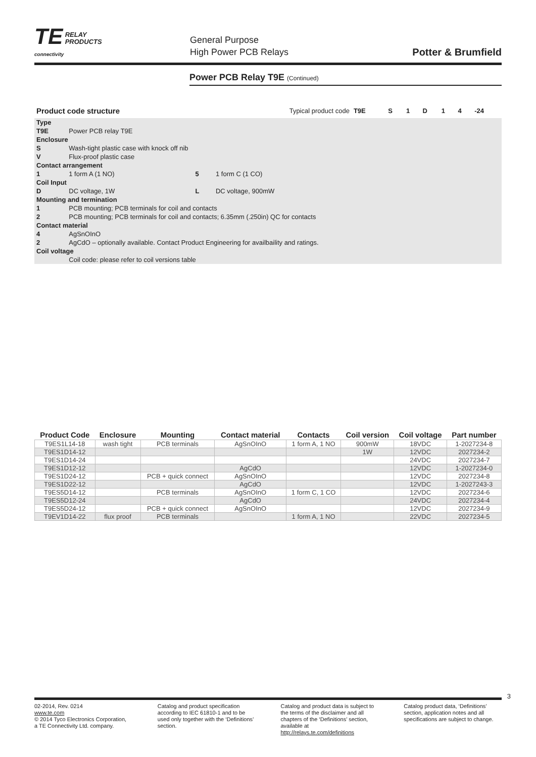TE RELAY
PRODUCTS
connectivity
General Purpose
High Power PCB Relays
Potter & Brumfield
Power PCB Relay T9E (Continued)
| Product code structure | | | Typical product code | T9E | S | 1 | D | 1 | 4 | -24 |
| Type | | | | | | | | | | |
| T9E | Power PCB relay T9E | | | | | | | | | |
| Enclosure | | | | | | | | | | |
| S | Wash-tight plastic case with knock off nib | | | | | | | | | |
| V | Flux-proof plastic case | | | | | | | | | |
| Contact arrangement | | | | | | | | | | |
| 1 | 1 form A (1 NO) | 5 | 1 form C (1 CO) | | | | | | | |
| Coil Input | | | | | | | | | | |
| D | DC voltage, 1W | L | DC voltage, 900mW | | | | | | | |
| Mounting and termination | | | | | | | | | | |
| 1 | PCB mounting; PCB terminals for coil and contacts | | | | | | | | | |
| 2 | PCB mounting; PCB terminals for coil and contacts; 6.35mm (.250in) QC for contacts | | | | | | | | | |
| Contact material | | | | | | | | | | |
| 4 | AgSnOInO | | | | | | | | | |
| 2 | AgCdO – optionally available. Contact Product Engineering for availbaility and ratings. | | | | | | | | | |
| Coil voltage | | | | | | | | | | |
| | Coil code: please refer to coil versions table | | | | | | | | | |
| Product Code | Enclosure | Mounting | Contact material | Contacts | Coil version | Coil voltage | Part number |
| --- | --- | --- | --- | --- | --- | --- | --- |
| T9ES1L14-18 | wash tight | PCB terminals | AgSnOInO | 1 form A, 1 NO | 900mW | 18VDC | 1-2027234-8 |
| T9ES1D14-12 | | | | | 1W | 12VDC | 2027234-2 |
| T9ES1D14-24 | | | | | | 24VDC | 2027234-7 |
| T9ES1D12-12 | | | AgCdO | | | 12VDC | 1-2027234-0 |
| T9ES1D24-12 | | PCB + quick connect | AgSnOInO | | | 12VDC | 2027234-8 |
| T9ES1D22-12 | | | AgCdO | | | 12VDC | 1-2027243-3 |
| T9ES5D14-12 | | PCB terminals | AgSnOInO | 1 form C, 1 CO | | 12VDC | 2027234-6 |
| T9ES5D12-24 | | | AgCdO | | | 24VDC | 2027234-4 |
| T9ES5D24-12 | | PCB + quick connect | AgSnOInO | | | 12VDC | 2027234-9 |
| T9EV1D14-22 | flux proof | PCB terminals | | 1 form A, 1 NO | | 22VDC | 2027234-5 |
3
02-2014, Rev. 0214
www.te.com
© 2014 Tyco Electronics Corporation,
a TE Connectivity Ltd. company.
Catalog and product specification according to IEC 61810-1 and to be used only together with the ‘Definitions’ section.
Catalog and product data is subject to the terms of the disclaimer and all chapters of the ‘Definitions’ section, available at http://relays.te.com/definitions
Catalog product data, ‘Definitions’ section, application notes and all specifications are subject to change.